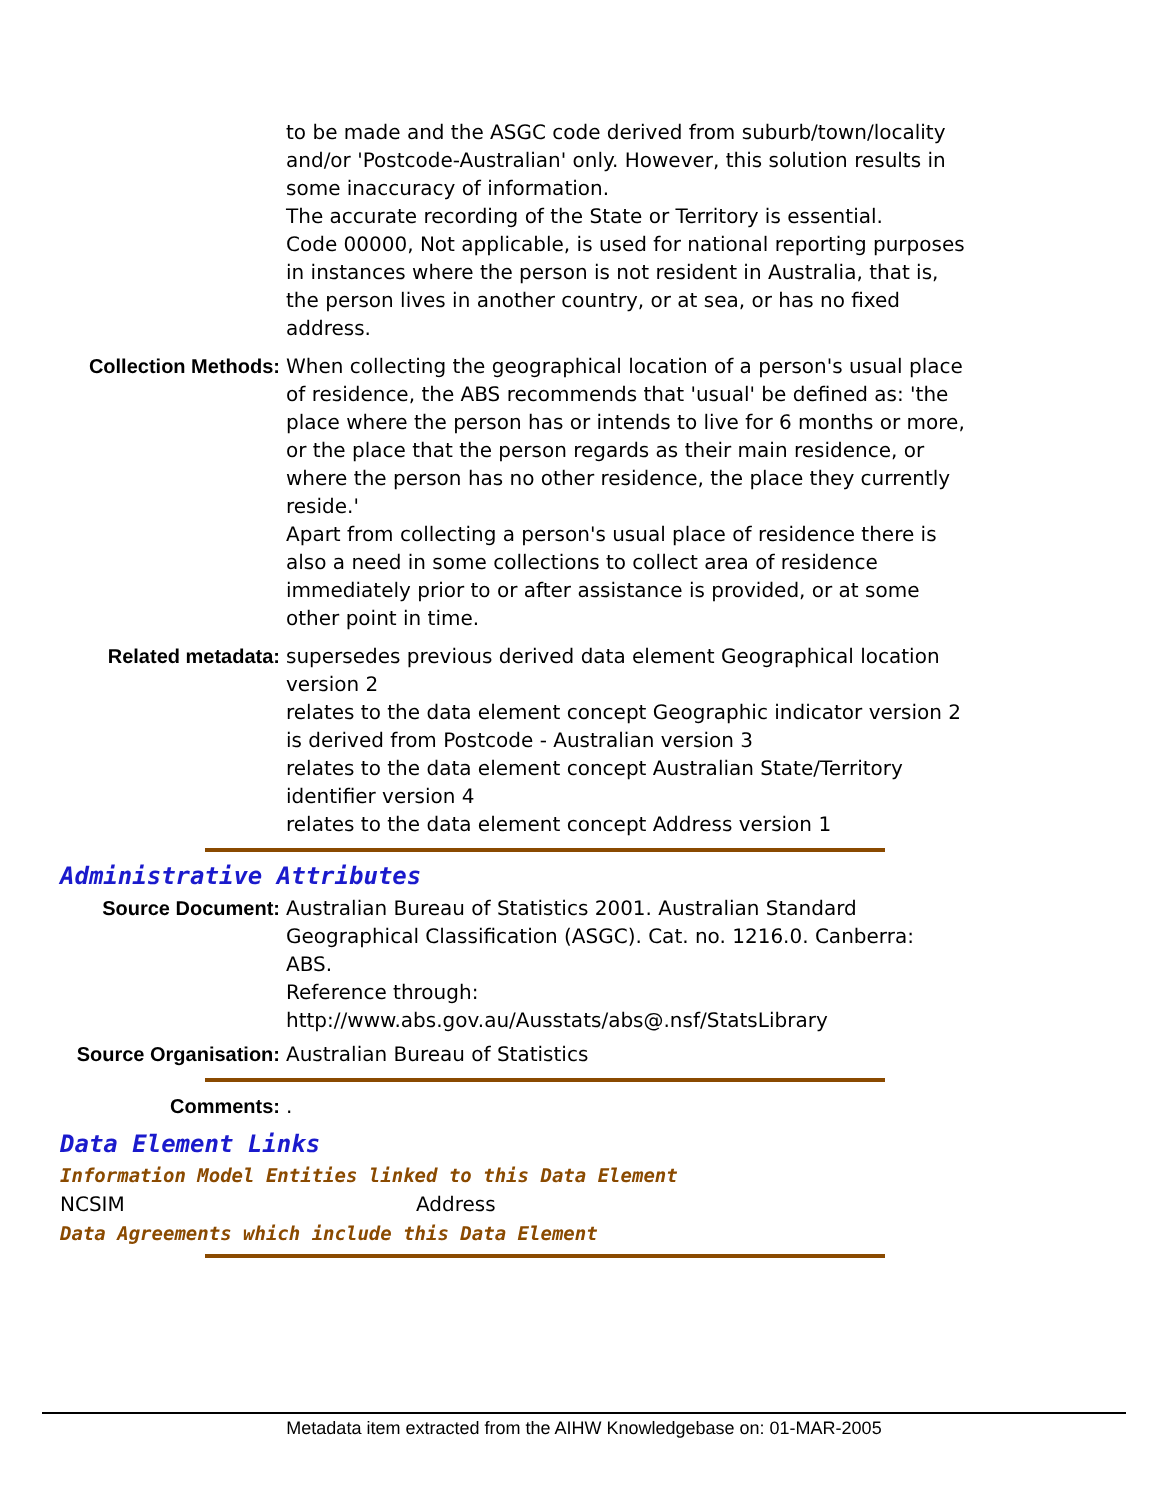to be made and the ASGC code derived from suburb/town/locality and/or 'Postcode-Australian' only. However, this solution results in some inaccuracy of information.
The accurate recording of the State or Territory is essential.
Code 00000, Not applicable, is used for national reporting purposes in instances where the person is not resident in Australia, that is, the person lives in another country, or at sea, or has no fixed address.
Collection Methods:
When collecting the geographical location of a person's usual place of residence, the ABS recommends that 'usual' be defined as: 'the place where the person has or intends to live for 6 months or more, or the place that the person regards as their main residence, or where the person has no other residence, the place they currently reside.'
Apart from collecting a person's usual place of residence there is also a need in some collections to collect area of residence immediately prior to or after assistance is provided, or at some other point in time.
Related metadata: supersedes previous derived data element Geographical location version 2
relates to the data element concept Geographic indicator version 2
is derived from Postcode - Australian version 3
relates to the data element concept Australian State/Territory identifier version 4
relates to the data element concept Address version 1
Administrative Attributes
Source Document: Australian Bureau of Statistics 2001. Australian Standard Geographical Classification (ASGC). Cat. no. 1216.0. Canberra: ABS.
Reference through:
http://www.abs.gov.au/Ausstats/abs@.nsf/StatsLibrary
Source Organisation:
Australian Bureau of Statistics
Comments: .
Data Element Links
Information Model Entities linked to this Data Element
NCSIM Address
Data Agreements which include this Data Element
Metadata item extracted from the AIHW Knowledgebase on: 01-MAR-2005